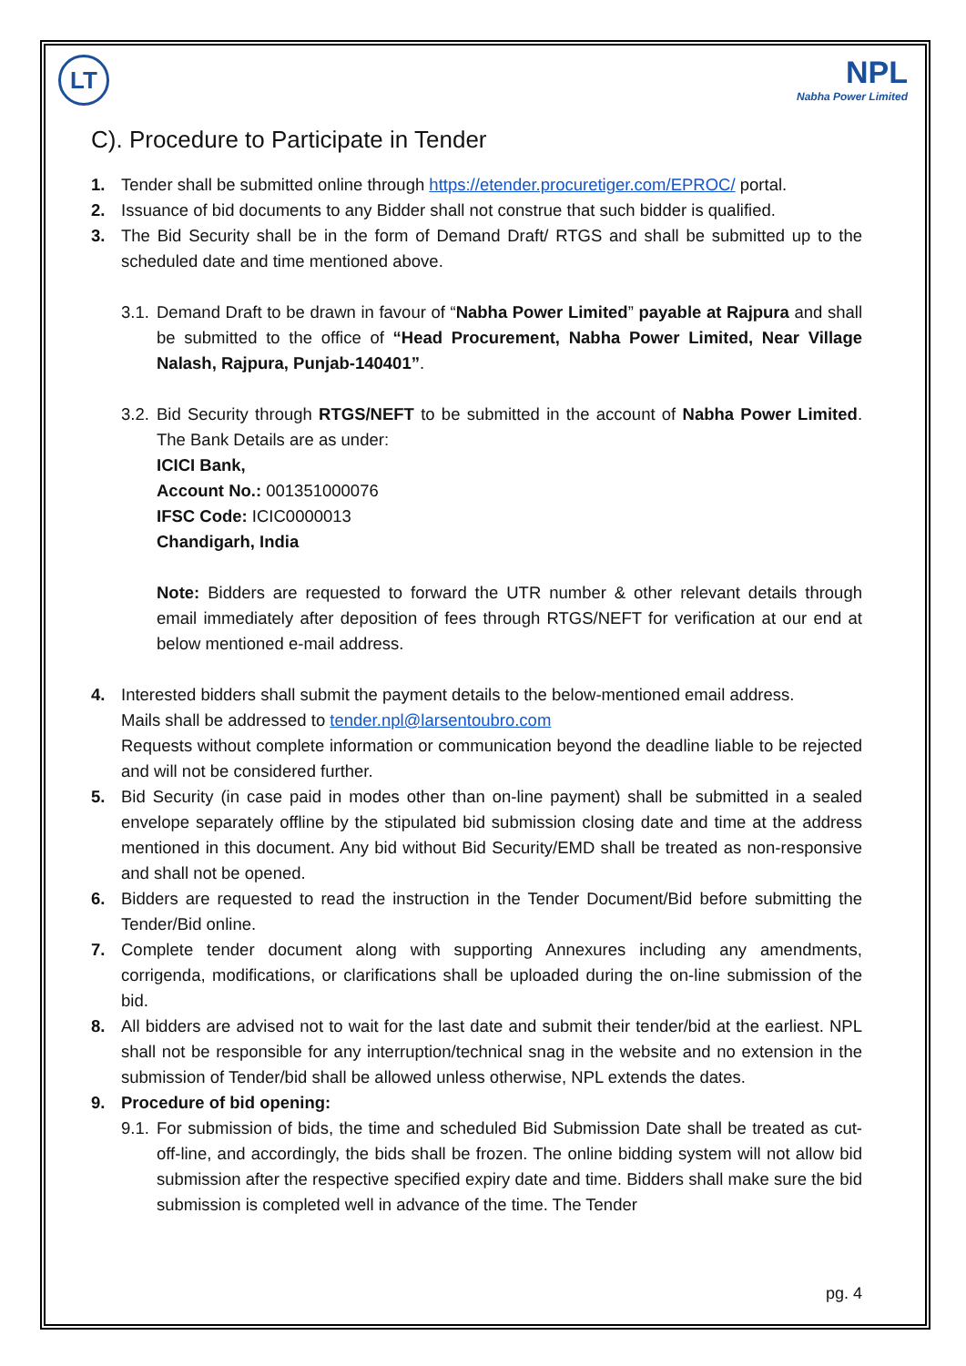LT NPL
Nabha Power Limited
C). Procedure to Participate in Tender
1. Tender shall be submitted online through https://etender.procuretiger.com/EPROC/ portal.
2. Issuance of bid documents to any Bidder shall not construe that such bidder is qualified.
3. The Bid Security shall be in the form of Demand Draft/ RTGS and shall be submitted up to the scheduled date and time mentioned above.
3.1. Demand Draft to be drawn in favour of “Nabha Power Limited” payable at Rajpura and shall be submitted to the office of “Head Procurement, Nabha Power Limited, Near Village Nalash, Rajpura, Punjab-140401”.
3.2. Bid Security through RTGS/NEFT to be submitted in the account of Nabha Power Limited. The Bank Details are as under:
ICICI Bank,
Account No.: 001351000076
IFSC Code: ICIC0000013
Chandigarh, India
Note: Bidders are requested to forward the UTR number & other relevant details through email immediately after deposition of fees through RTGS/NEFT for verification at our end at below mentioned e-mail address.
4. Interested bidders shall submit the payment details to the below-mentioned email address.
Mails shall be addressed to tender.npl@larsentoubro.com
Requests without complete information or communication beyond the deadline liable to be rejected and will not be considered further.
5. Bid Security (in case paid in modes other than on-line payment) shall be submitted in a sealed envelope separately offline by the stipulated bid submission closing date and time at the address mentioned in this document. Any bid without Bid Security/EMD shall be treated as non-responsive and shall not be opened.
6. Bidders are requested to read the instruction in the Tender Document/Bid before submitting the Tender/Bid online.
7. Complete tender document along with supporting Annexures including any amendments, corrigenda, modifications, or clarifications shall be uploaded during the on-line submission of the bid.
8. All bidders are advised not to wait for the last date and submit their tender/bid at the earliest. NPL shall not be responsible for any interruption/technical snag in the website and no extension in the submission of Tender/bid shall be allowed unless otherwise, NPL extends the dates.
9. Procedure of bid opening:
9.1. For submission of bids, the time and scheduled Bid Submission Date shall be treated as cut-off-line, and accordingly, the bids shall be frozen. The online bidding system will not allow bid submission after the respective specified expiry date and time. Bidders shall make sure the bid submission is completed well in advance of the time. The Tender
pg. 4